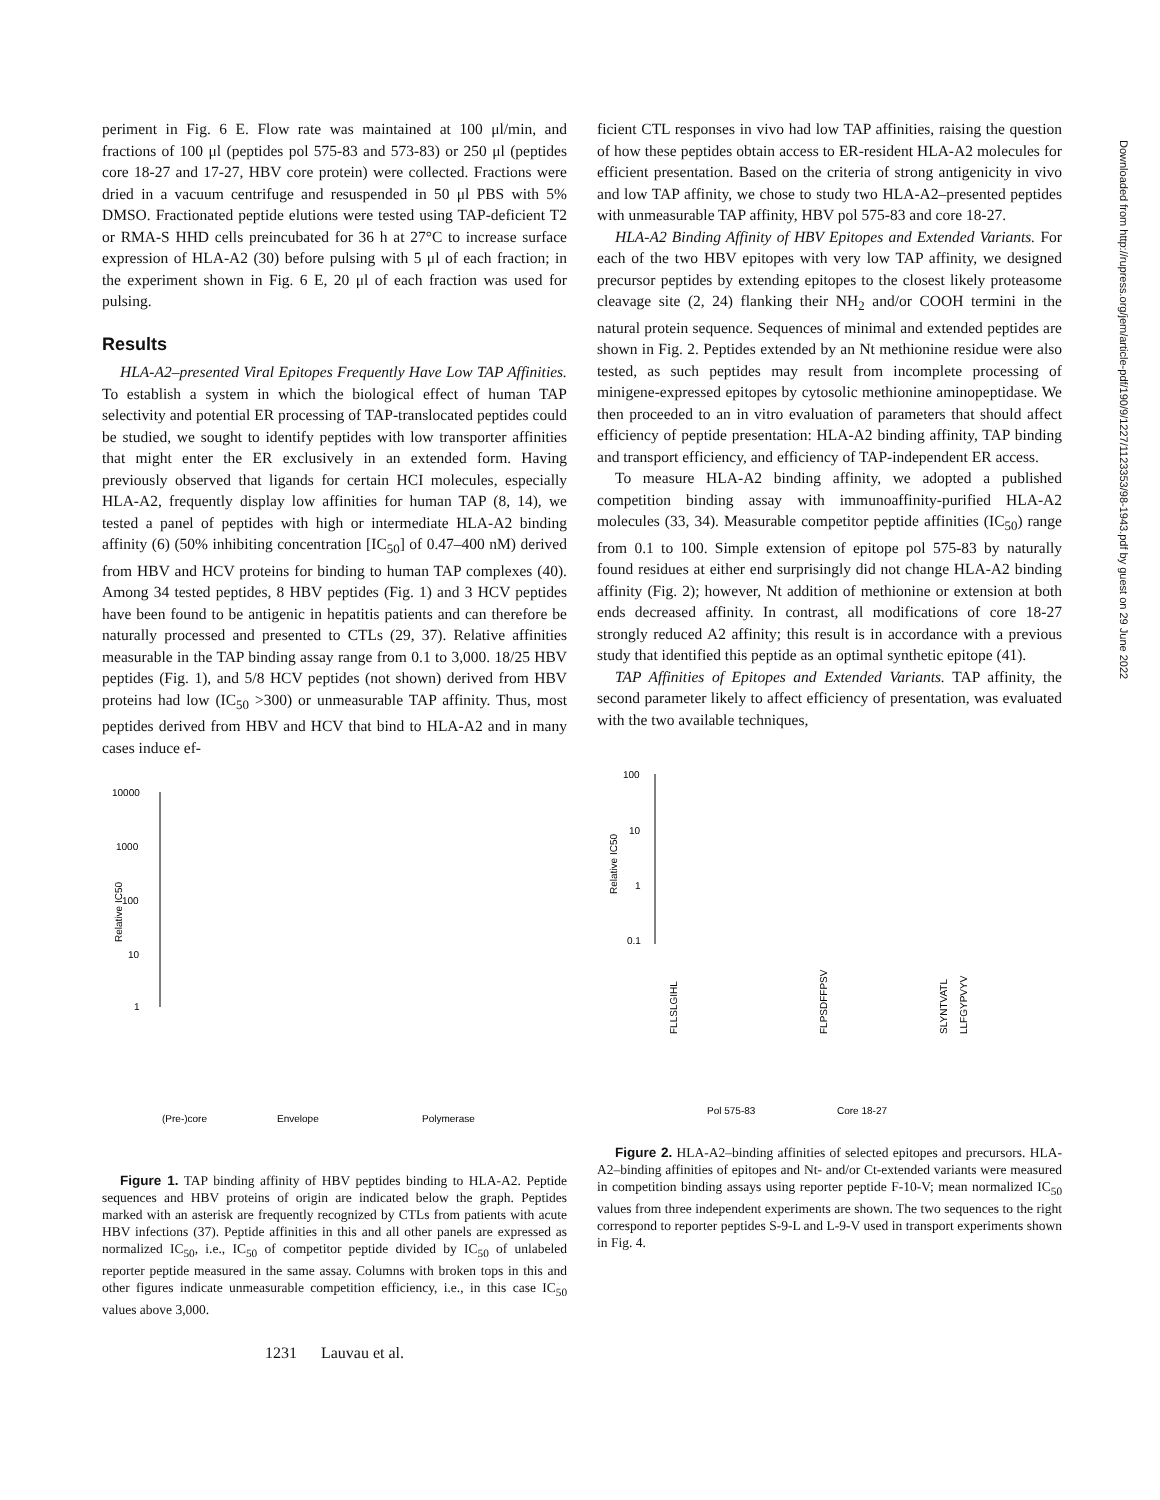Downloaded from http://rupress.org/jem/article-pdf/190/9/1227/1123353/98-1943.pdf by guest on 29 June 2022
periment in Fig. 6 E. Flow rate was maintained at 100 μl/min, and fractions of 100 μl (peptides pol 575-83 and 573-83) or 250 μl (peptides core 18-27 and 17-27, HBV core protein) were collected. Fractions were dried in a vacuum centrifuge and resuspended in 50 μl PBS with 5% DMSO. Fractionated peptide elutions were tested using TAP-deficient T2 or RMA-S HHD cells preincubated for 36 h at 27°C to increase surface expression of HLA-A2 (30) before pulsing with 5 μl of each fraction; in the experiment shown in Fig. 6 E, 20 μl of each fraction was used for pulsing.
Results
HLA-A2–presented Viral Epitopes Frequently Have Low TAP Affinities. To establish a system in which the biological effect of human TAP selectivity and potential ER processing of TAP-translocated peptides could be studied, we sought to identify peptides with low transporter affinities that might enter the ER exclusively in an extended form. Having previously observed that ligands for certain HCI molecules, especially HLA-A2, frequently display low affinities for human TAP (8, 14), we tested a panel of peptides with high or intermediate HLA-A2 binding affinity (6) (50% inhibiting concentration [IC<sub>50</sub>] of 0.47–400 nM) derived from HBV and HCV proteins for binding to human TAP complexes (40). Among 34 tested peptides, 8 HBV peptides (Fig. 1) and 3 HCV peptides have been found to be antigenic in hepatitis patients and can therefore be naturally processed and presented to CTLs (29, 37). Relative affinities measurable in the TAP binding assay range from 0.1 to 3,000. 18/25 HBV peptides (Fig. 1), and 5/8 HCV peptides (not shown) derived from HBV proteins had low (IC<sub>50</sub> >300) or unmeasurable TAP affinity. Thus, most peptides derived from HBV and HCV that bind to HLA-A2 and in many cases induce ef-
10000
1000
100
10
1
(Pre-)core
Envelope
Polymerase
Relative IC50
Figure 1. TAP binding affinity of HBV peptides binding to HLA-A2. Peptide sequences and HBV proteins of origin are indicated below the graph. Peptides marked with an asterisk are frequently recognized by CTLs from patients with acute HBV infections (37). Peptide affinities in this and all other panels are expressed as normalized IC<sub>50</sub>, i.e., IC<sub>50</sub> of competitor peptide divided by IC<sub>50</sub> of unlabeled reporter peptide measured in the same assay. Columns with broken tops in this and other figures indicate unmeasurable competition efficiency, i.e., in this case IC<sub>50</sub> values above 3,000.
1231 Lauvau et al.
ficient CTL responses in vivo had low TAP affinities, raising the question of how these peptides obtain access to ER-resident HLA-A2 molecules for efficient presentation. Based on the criteria of strong antigenicity in vivo and low TAP affinity, we chose to study two HLA-A2–presented peptides with unmeasurable TAP affinity, HBV pol 575-83 and core 18-27.
HLA-A2 Binding Affinity of HBV Epitopes and Extended Variants. For each of the two HBV epitopes with very low TAP affinity, we designed precursor peptides by extending epitopes to the closest likely proteasome cleavage site (2, 24) flanking their NH<sub>2</sub> and/or COOH termini in the natural protein sequence. Sequences of minimal and extended peptides are shown in Fig. 2. Peptides extended by an Nt methionine residue were also tested, as such peptides may result from incomplete processing of minigene-expressed epitopes by cytosolic methionine aminopeptidase. We then proceeded to an in vitro evaluation of parameters that should affect efficiency of peptide presentation: HLA-A2 binding affinity, TAP binding and transport efficiency, and efficiency of TAP-independent ER access.
To measure HLA-A2 binding affinity, we adopted a published competition binding assay with immunoaffinity-purified HLA-A2 molecules (33, 34). Measurable competitor peptide affinities (IC<sub>50</sub>) range from 0.1 to 100. Simple extension of epitope pol 575-83 by naturally found residues at either end surprisingly did not change HLA-A2 binding affinity (Fig. 2); however, Nt addition of methionine or extension at both ends decreased affinity. In contrast, all modifications of core 18-27 strongly reduced A2 affinity; this result is in accordance with a previous study that identified this peptide as an optimal synthetic epitope (41).
TAP Affinities of Epitopes and Extended Variants. TAP affinity, the second parameter likely to affect efficiency of presentation, was evaluated with the two available techniques,
100
10
1
0.1
Pol 575-83
Core 18-27
SLYNTVATL
LLFGYPVYV
FLLSLGIHL
FLPSDFFPSV
Relative IC50
Figure 2. HLA-A2–binding affinities of selected epitopes and precursors. HLA-A2–binding affinities of epitopes and Nt- and/or Ct-extended variants were measured in competition binding assays using reporter peptide F-10-V; mean normalized IC<sub>50</sub> values from three independent experiments are shown. The two sequences to the right correspond to reporter peptides S-9-L and L-9-V used in transport experiments shown in Fig. 4.